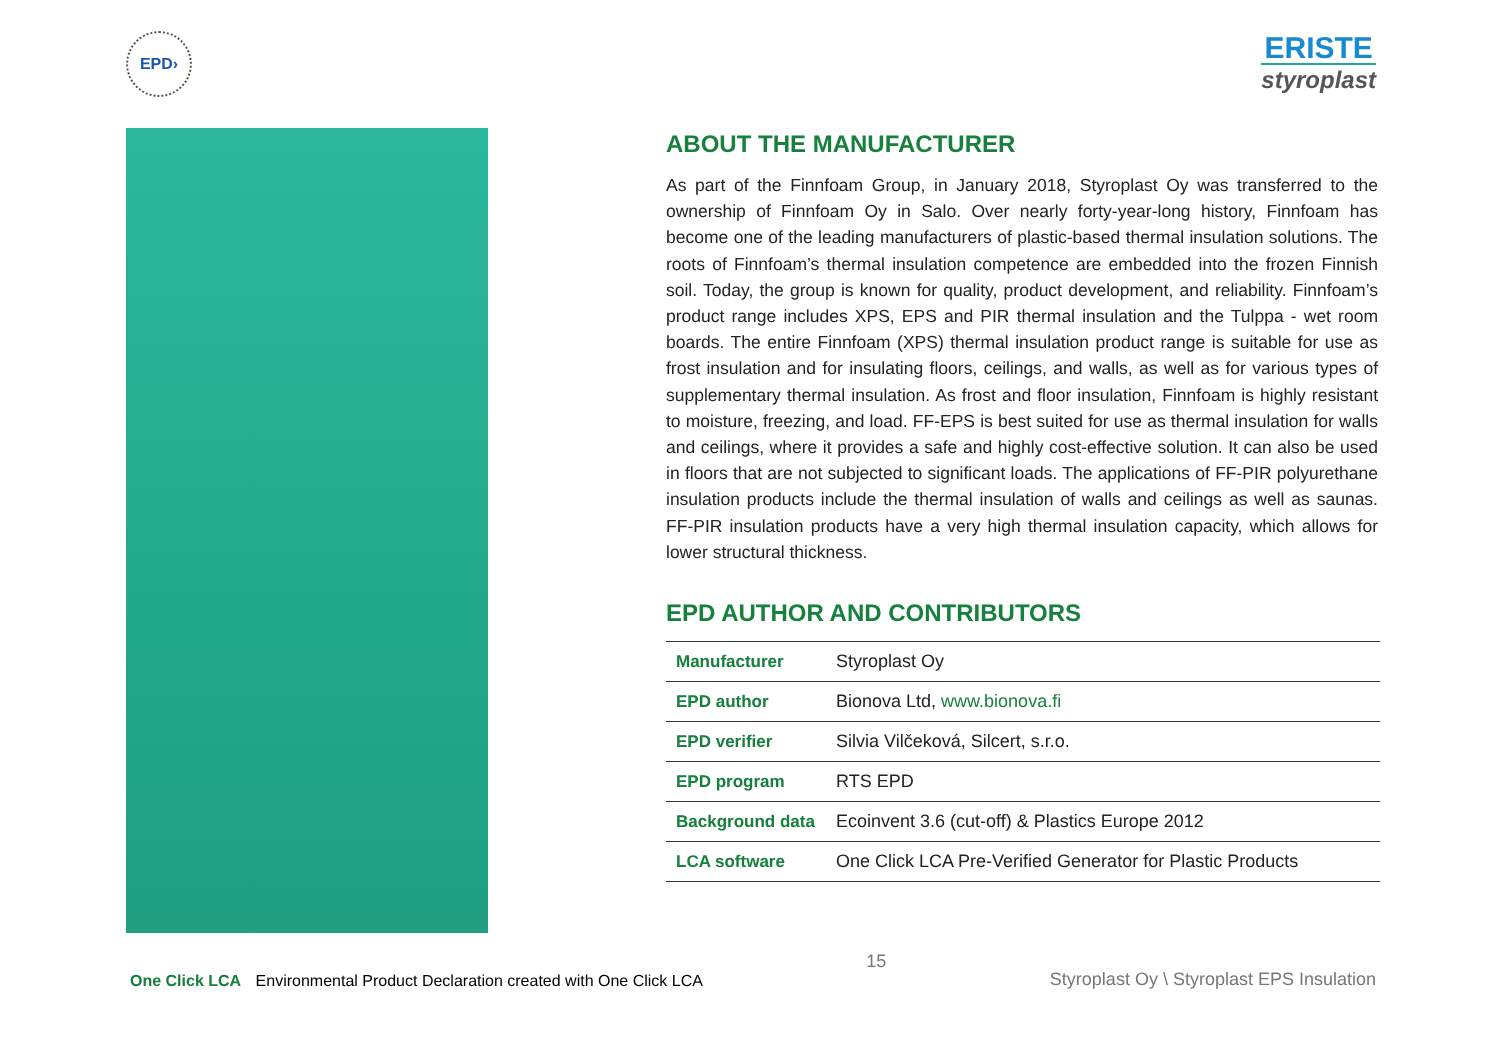EPD›
ERISTE
styroplast
ABOUT THE MANUFACTURER
As part of the Finnfoam Group, in January 2018, Styroplast Oy was transferred to the ownership of Finnfoam Oy in Salo. Over nearly forty-year-long history, Finnfoam has become one of the leading manufacturers of plastic-based thermal insulation solutions. The roots of Finnfoam’s thermal insulation competence are embedded into the frozen Finnish soil. Today, the group is known for quality, product development, and reliability. Finnfoam’s product range includes XPS, EPS and PIR thermal insulation and the Tulppa - wet room boards. The entire Finnfoam (XPS) thermal insulation product range is suitable for use as frost insulation and for insulating floors, ceilings, and walls, as well as for various types of supplementary thermal insulation. As frost and floor insulation, Finnfoam is highly resistant to moisture, freezing, and load. FF-EPS is best suited for use as thermal insulation for walls and ceilings, where it provides a safe and highly cost-effective solution. It can also be used in floors that are not subjected to significant loads. The applications of FF-PIR polyurethane insulation products include the thermal insulation of walls and ceilings as well as saunas. FF-PIR insulation products have a very high thermal insulation capacity, which allows for lower structural thickness.
EPD AUTHOR AND CONTRIBUTORS
| Manufacturer | Styroplast Oy |
| EPD author | Bionova Ltd, www.bionova.fi |
| EPD verifier | Silvia Vilčeková, Silcert, s.r.o. |
| EPD program | RTS EPD |
| Background data | Ecoinvent 3.6 (cut-off) & Plastics Europe 2012 |
| LCA software | One Click LCA Pre-Verified Generator for Plastic Products |
One Click LCA Environmental Product Declaration created with One Click LCA
15
Styroplast Oy \ Styroplast EPS Insulation